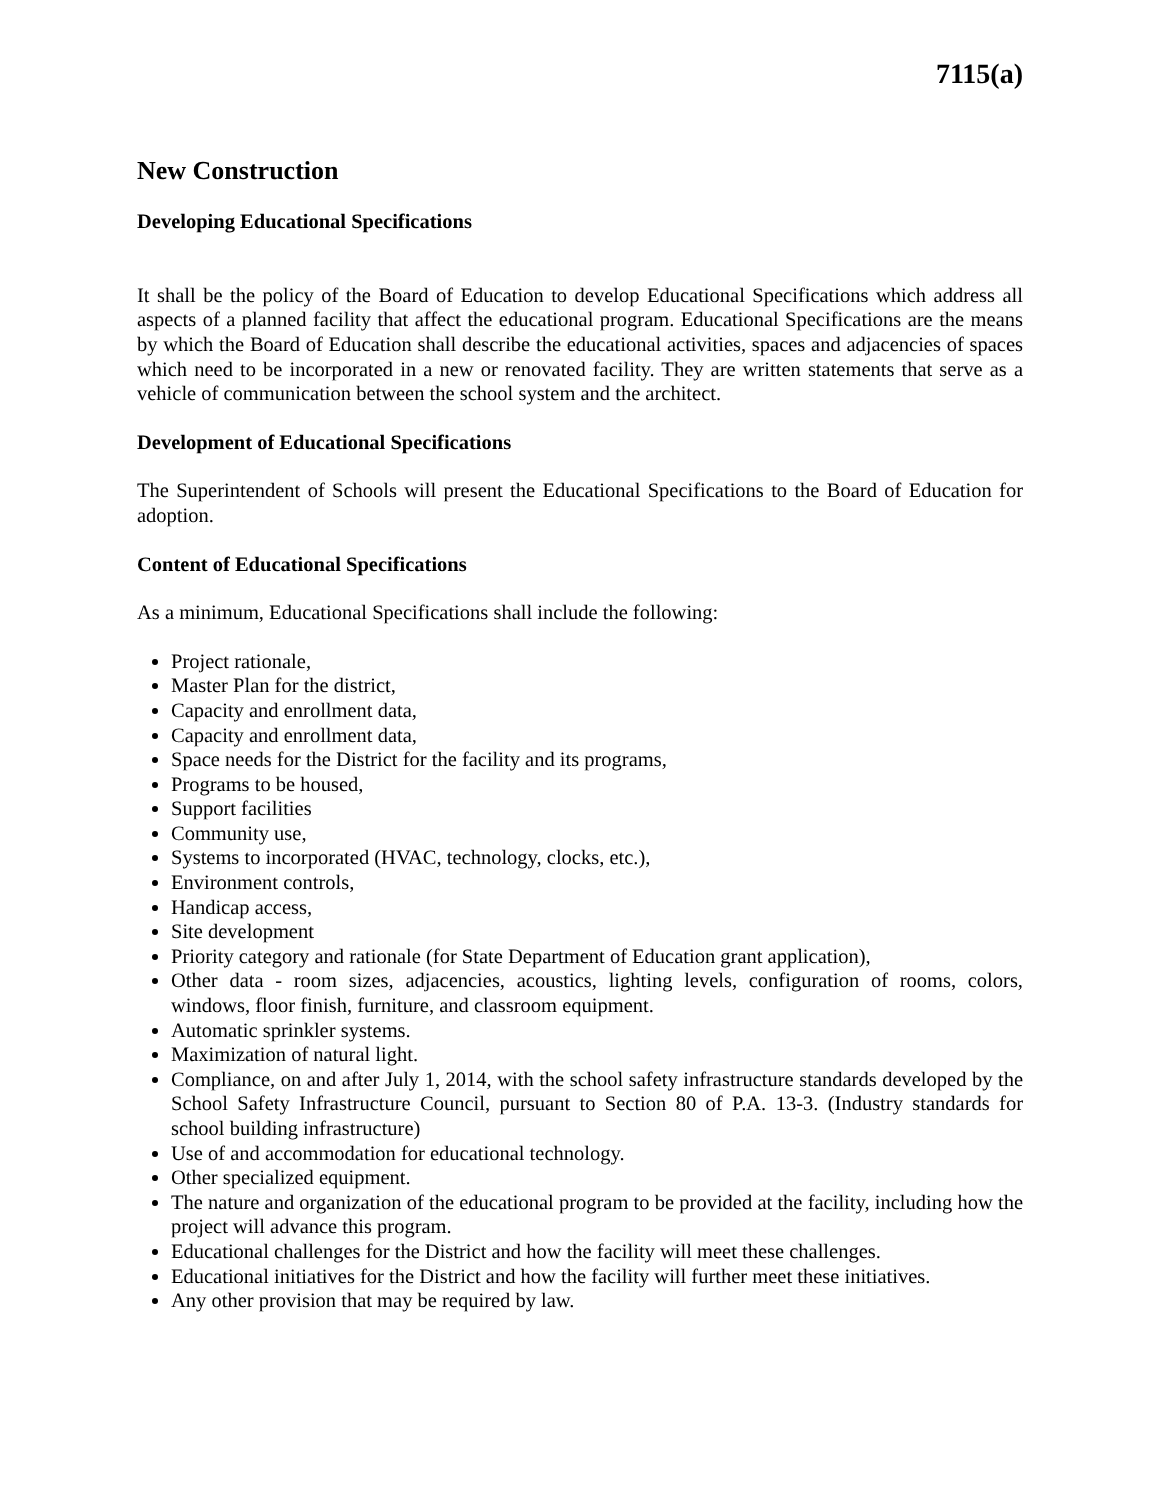7115(a)
New Construction
Developing Educational Specifications
It shall be the policy of the Board of Education to develop Educational Specifications which address all aspects of a planned facility that affect the educational program. Educational Specifications are the means by which the Board of Education shall describe the educational activities, spaces and adjacencies of spaces which need to be incorporated in a new or renovated facility. They are written statements that serve as a vehicle of communication between the school system and the architect.
Development of Educational Specifications
The Superintendent of Schools will present the Educational Specifications to the Board of Education for adoption.
Content of Educational Specifications
As a minimum, Educational Specifications shall include the following:
Project rationale,
Master Plan for the district,
Capacity and enrollment data,
Capacity and enrollment data,
Space needs for the District for the facility and its programs,
Programs to be housed,
Support facilities
Community use,
Systems to incorporated (HVAC, technology, clocks, etc.),
Environment controls,
Handicap access,
Site development
Priority category and rationale (for State Department of Education grant application),
Other data - room sizes, adjacencies, acoustics, lighting levels, configuration of rooms, colors, windows, floor finish, furniture, and classroom equipment.
Automatic sprinkler systems.
Maximization of natural light.
Compliance, on and after July 1, 2014, with the school safety infrastructure standards developed by the School Safety Infrastructure Council, pursuant to Section 80 of P.A. 13-3. (Industry standards for school building infrastructure)
Use of and accommodation for educational technology.
Other specialized equipment.
The nature and organization of the educational program to be provided at the facility, including how the project will advance this program.
Educational challenges for the District and how the facility will meet these challenges.
Educational initiatives for the District and how the facility will further meet these initiatives.
Any other provision that may be required by law.